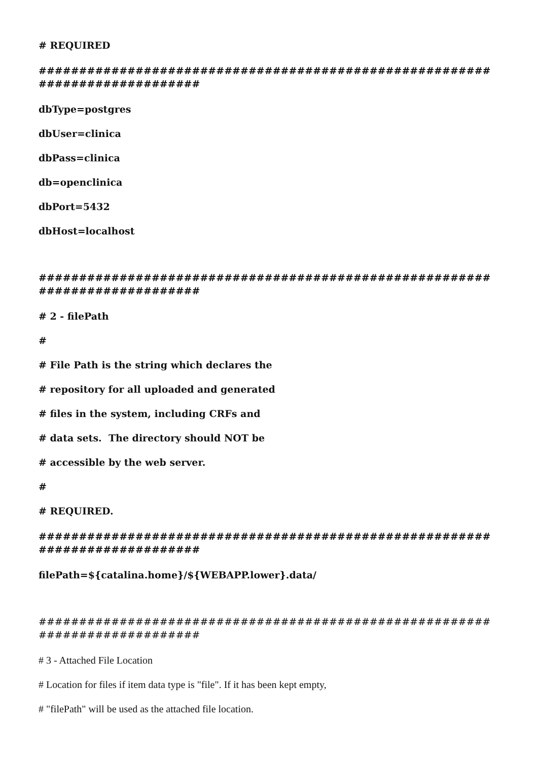# REQUIRED
############################################################################
dbType=postgres
dbUser=clinica
dbPass=clinica
db=openclinica
dbPort=5432
dbHost=localhost
############################################################################
# 2 - filePath
#
# File Path is the string which declares the
# repository for all uploaded and generated
# files in the system, including CRFs and
# data sets. The directory should NOT be
# accessible by the web server.
#
# REQUIRED.
############################################################################
filePath=${catalina.home}/${WEBAPP.lower}.data/
############################################################################
# 3 - Attached File Location
# Location for files if item data type is "file". If it has been kept empty,
# "filePath" will be used as the attached file location.